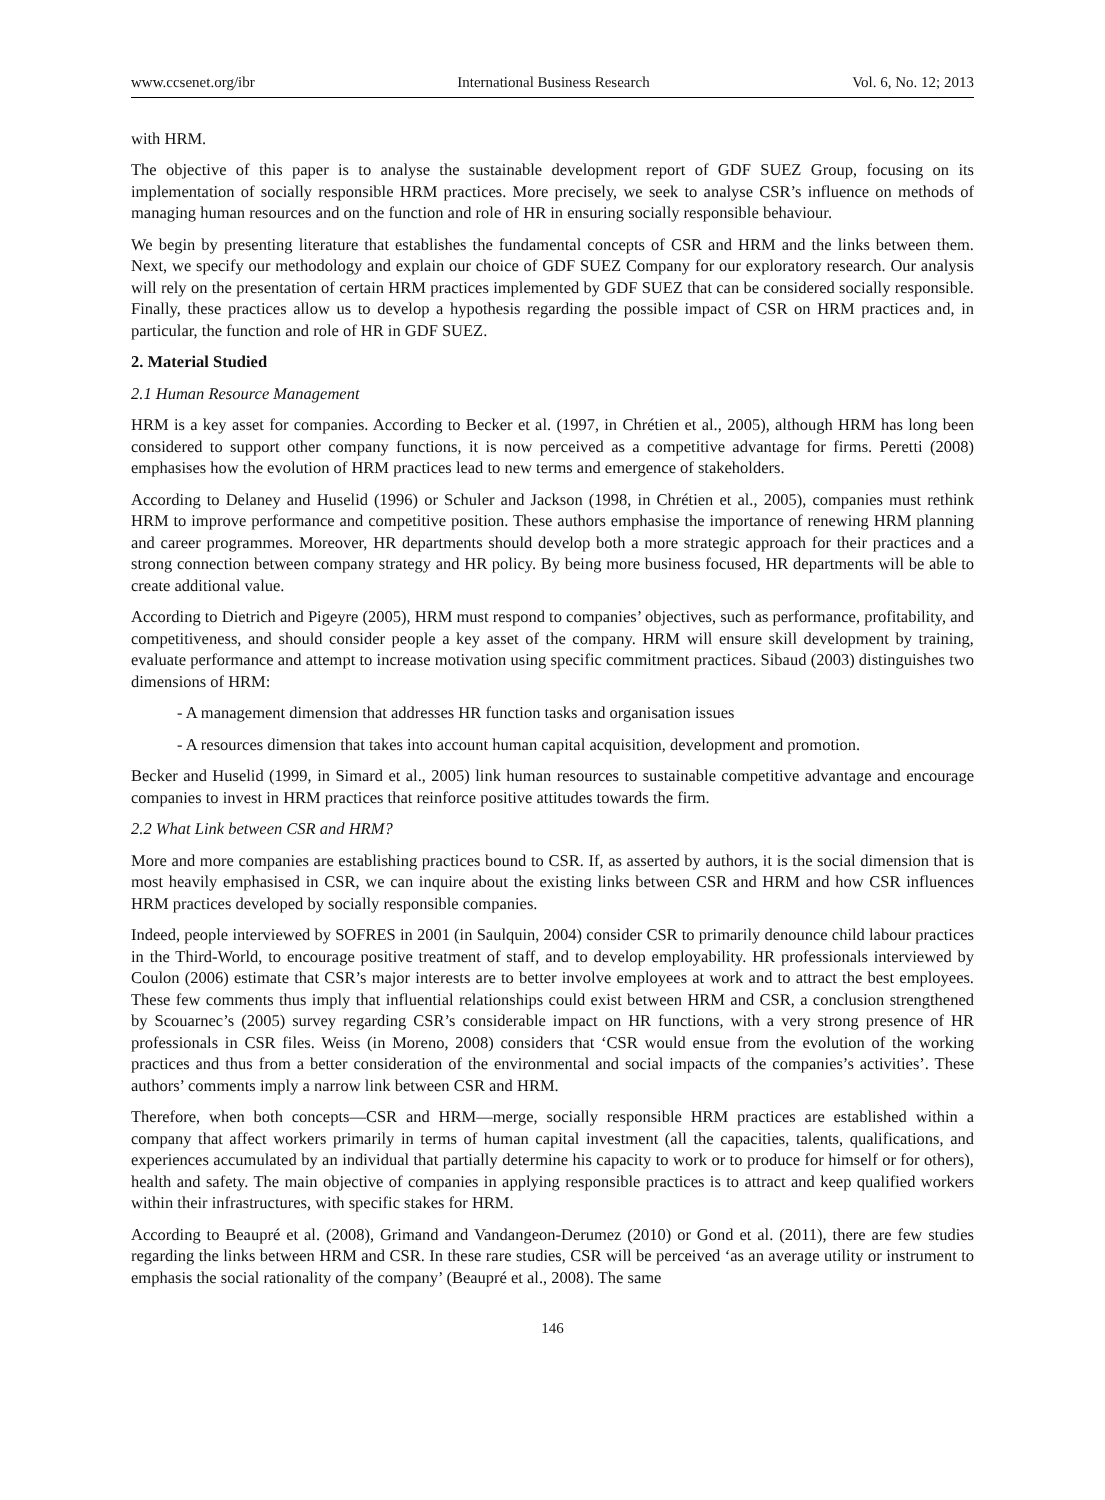www.ccsenet.org/ibr International Business Research Vol. 6, No. 12; 2013
with HRM.
The objective of this paper is to analyse the sustainable development report of GDF SUEZ Group, focusing on its implementation of socially responsible HRM practices. More precisely, we seek to analyse CSR’s influence on methods of managing human resources and on the function and role of HR in ensuring socially responsible behaviour.
We begin by presenting literature that establishes the fundamental concepts of CSR and HRM and the links between them. Next, we specify our methodology and explain our choice of GDF SUEZ Company for our exploratory research. Our analysis will rely on the presentation of certain HRM practices implemented by GDF SUEZ that can be considered socially responsible. Finally, these practices allow us to develop a hypothesis regarding the possible impact of CSR on HRM practices and, in particular, the function and role of HR in GDF SUEZ.
2. Material Studied
2.1 Human Resource Management
HRM is a key asset for companies. According to Becker et al. (1997, in Chrétien et al., 2005), although HRM has long been considered to support other company functions, it is now perceived as a competitive advantage for firms. Peretti (2008) emphasises how the evolution of HRM practices lead to new terms and emergence of stakeholders.
According to Delaney and Huselid (1996) or Schuler and Jackson (1998, in Chrétien et al., 2005), companies must rethink HRM to improve performance and competitive position. These authors emphasise the importance of renewing HRM planning and career programmes. Moreover, HR departments should develop both a more strategic approach for their practices and a strong connection between company strategy and HR policy. By being more business focused, HR departments will be able to create additional value.
According to Dietrich and Pigeyre (2005), HRM must respond to companies’ objectives, such as performance, profitability, and competitiveness, and should consider people a key asset of the company. HRM will ensure skill development by training, evaluate performance and attempt to increase motivation using specific commitment practices. Sibaud (2003) distinguishes two dimensions of HRM:
- A management dimension that addresses HR function tasks and organisation issues
- A resources dimension that takes into account human capital acquisition, development and promotion.
Becker and Huselid (1999, in Simard et al., 2005) link human resources to sustainable competitive advantage and encourage companies to invest in HRM practices that reinforce positive attitudes towards the firm.
2.2 What Link between CSR and HRM?
More and more companies are establishing practices bound to CSR. If, as asserted by authors, it is the social dimension that is most heavily emphasised in CSR, we can inquire about the existing links between CSR and HRM and how CSR influences HRM practices developed by socially responsible companies.
Indeed, people interviewed by SOFRES in 2001 (in Saulquin, 2004) consider CSR to primarily denounce child labour practices in the Third-World, to encourage positive treatment of staff, and to develop employability. HR professionals interviewed by Coulon (2006) estimate that CSR’s major interests are to better involve employees at work and to attract the best employees. These few comments thus imply that influential relationships could exist between HRM and CSR, a conclusion strengthened by Scouarnec’s (2005) survey regarding CSR’s considerable impact on HR functions, with a very strong presence of HR professionals in CSR files. Weiss (in Moreno, 2008) considers that ‘CSR would ensue from the evolution of the working practices and thus from a better consideration of the environmental and social impacts of the companies’s activities’. These authors’ comments imply a narrow link between CSR and HRM.
Therefore, when both concepts—CSR and HRM—merge, socially responsible HRM practices are established within a company that affect workers primarily in terms of human capital investment (all the capacities, talents, qualifications, and experiences accumulated by an individual that partially determine his capacity to work or to produce for himself or for others), health and safety. The main objective of companies in applying responsible practices is to attract and keep qualified workers within their infrastructures, with specific stakes for HRM.
According to Beaupré et al. (2008), Grimand and Vandangeon-Derumez (2010) or Gond et al. (2011), there are few studies regarding the links between HRM and CSR. In these rare studies, CSR will be perceived ‘as an average utility or instrument to emphasis the social rationality of the company’ (Beaupré et al., 2008). The same
146